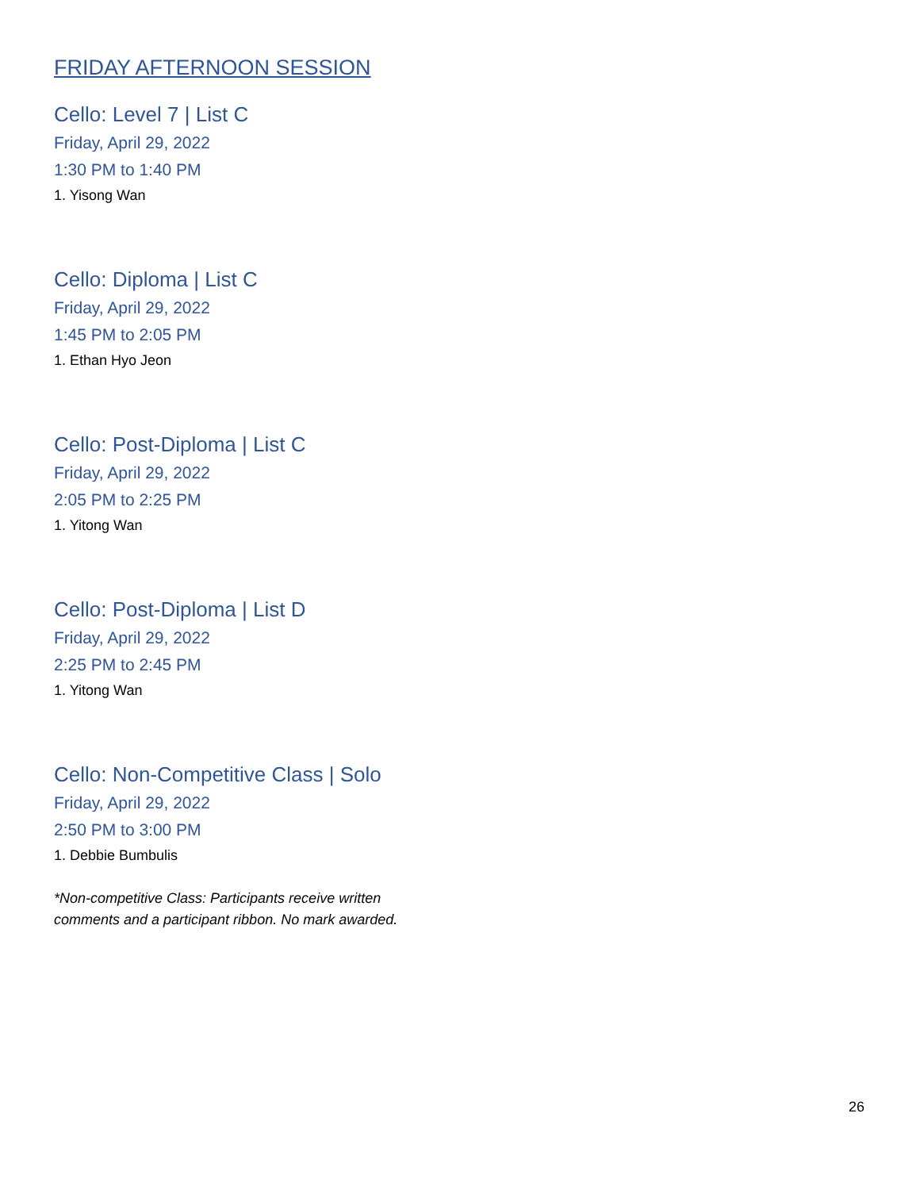FRIDAY AFTERNOON SESSION
Cello: Level 7 | List C
Friday, April 29, 2022
1:30 PM to 1:40 PM
1. Yisong Wan
Cello: Diploma | List C
Friday, April 29, 2022
1:45 PM to 2:05 PM
1. Ethan Hyo Jeon
Cello: Post-Diploma | List C
Friday, April 29, 2022
2:05 PM to 2:25 PM
1. Yitong Wan
Cello: Post-Diploma | List D
Friday, April 29, 2022
2:25 PM to 2:45 PM
1. Yitong Wan
Cello: Non-Competitive Class | Solo
Friday, April 29, 2022
2:50 PM to 3:00 PM
1. Debbie Bumbulis
*Non-competitive Class: Participants receive written
comments and a participant ribbon. No mark awarded.
26